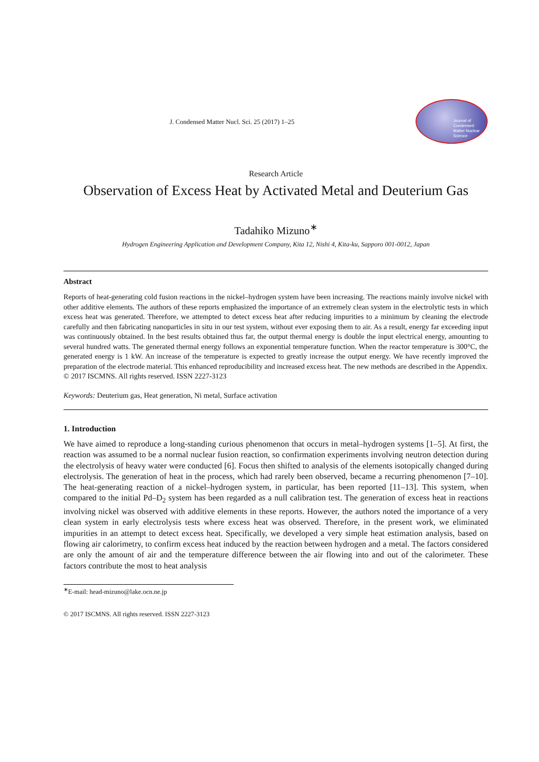J. Condensed Matter Nucl. Sci. 25 (2017) 1–25
Journal of
Condensed
Matter Nuclear
Science
Research Article
Observation of Excess Heat by Activated Metal and Deuterium Gas
Tadahiko Mizuno<sup>∗</sup>
Hydrogen Engineering Application and Development Company, Kita 12, Nishi 4, Kita-ku, Sapporo 001-0012, Japan
Abstract
Reports of heat-generating cold fusion reactions in the nickel–hydrogen system have been increasing. The reactions mainly involve nickel with other additive elements. The authors of these reports emphasized the importance of an extremely clean system in the electrolytic tests in which excess heat was generated. Therefore, we attempted to detect excess heat after reducing impurities to a minimum by cleaning the electrode carefully and then fabricating nanoparticles in situ in our test system, without ever exposing them to air. As a result, energy far exceeding input was continuously obtained. In the best results obtained thus far, the output thermal energy is double the input electrical energy, amounting to several hundred watts. The generated thermal energy follows an exponential temperature function. When the reactor temperature is 300°C, the generated energy is 1 kW. An increase of the temperature is expected to greatly increase the output energy. We have recently improved the preparation of the electrode material. This enhanced reproducibility and increased excess heat. The new methods are described in the Appendix.
© 2017 ISCMNS. All rights reserved. ISSN 2227-3123
Keywords: Deuterium gas, Heat generation, Ni metal, Surface activation
1. Introduction
We have aimed to reproduce a long-standing curious phenomenon that occurs in metal–hydrogen systems [1–5]. At first, the reaction was assumed to be a normal nuclear fusion reaction, so confirmation experiments involving neutron detection during the electrolysis of heavy water were conducted [6]. Focus then shifted to analysis of the elements isotopically changed during electrolysis. The generation of heat in the process, which had rarely been observed, became a recurring phenomenon [7–10]. The heat-generating reaction of a nickel–hydrogen system, in particular, has been reported [11–13]. This system, when compared to the initial Pd–D<sub>2</sub> system has been regarded as a null calibration test. The generation of excess heat in reactions involving nickel was observed with additive elements in these reports. However, the authors noted the importance of a very clean system in early electrolysis tests where excess heat was observed. Therefore, in the present work, we eliminated impurities in an attempt to detect excess heat. Specifically, we developed a very simple heat estimation analysis, based on flowing air calorimetry, to confirm excess heat induced by the reaction between hydrogen and a metal. The factors considered are only the amount of air and the temperature difference between the air flowing into and out of the calorimeter. These factors contribute the most to heat analysis
<sup>∗</sup>E-mail: head-mizuno@lake.ocn.ne.jp
© 2017 ISCMNS. All rights reserved. ISSN 2227-3123